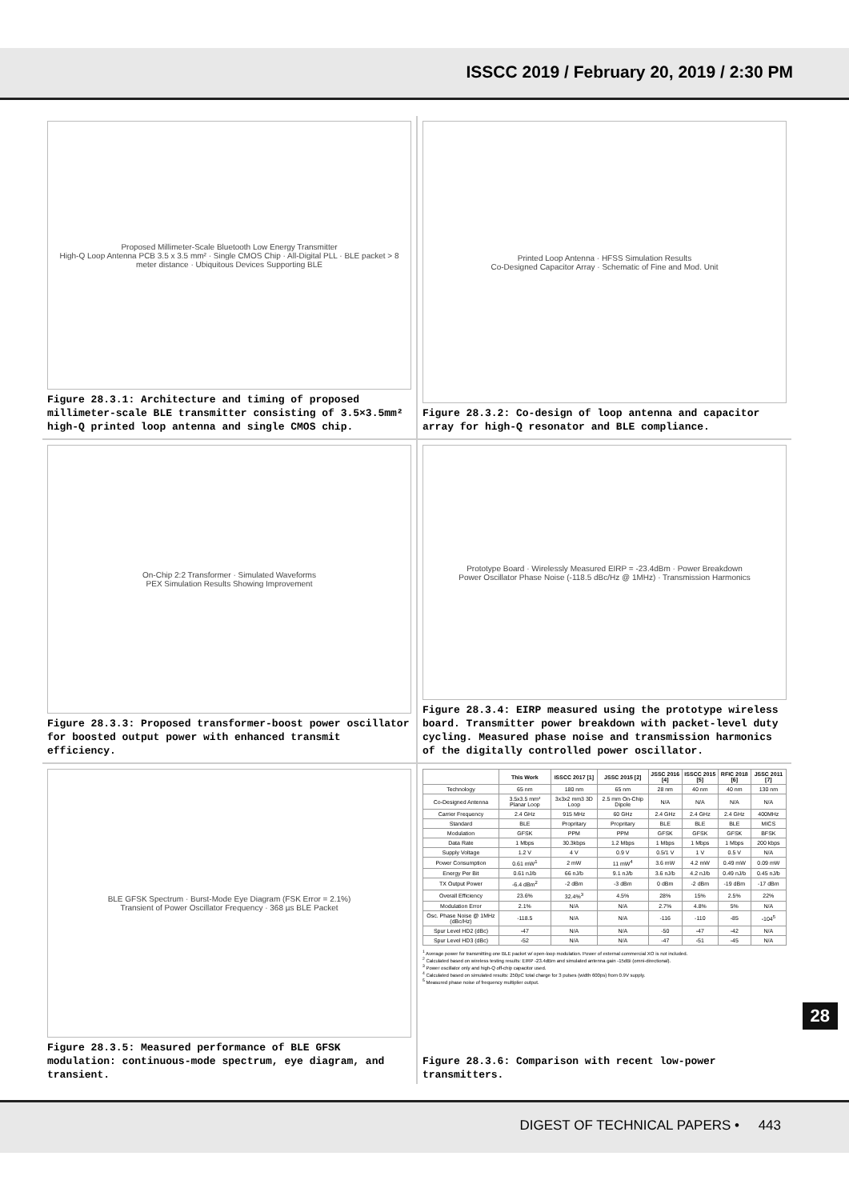ISSCC 2019 / February 20, 2019 / 2:30 PM
Proposed Millimeter-Scale Bluetooth Low Energy Transmitter
High-Q Loop Antenna PCB 3.5 x 3.5 mm² · Single CMOS Chip · All-Digital PLL · BLE packet > 8 meter distance · Ubiquitous Devices Supporting BLE
Figure 28.3.1: Architecture and timing of proposed millimeter-scale BLE transmitter consisting of 3.5×3.5mm² high-Q printed loop antenna and single CMOS chip.
Printed Loop Antenna · HFSS Simulation Results
Co-Designed Capacitor Array · Schematic of Fine and Mod. Unit
Figure 28.3.2: Co-design of loop antenna and capacitor array for high-Q resonator and BLE compliance.
On-Chip 2:2 Transformer · Simulated Waveforms
PEX Simulation Results Showing Improvement
Figure 28.3.3: Proposed transformer-boost power oscillator for boosted output power with enhanced transmit efficiency.
Prototype Board · Wirelessly Measured EIRP = -23.4dBm · Power Breakdown
Power Oscillator Phase Noise (-118.5 dBc/Hz @ 1MHz) · Transmission Harmonics
Figure 28.3.4: EIRP measured using the prototype wireless board. Transmitter power breakdown with packet-level duty cycling. Measured phase noise and transmission harmonics of the digitally controlled power oscillator.
BLE GFSK Spectrum · Burst-Mode Eye Diagram (FSK Error = 2.1%)
Transient of Power Oscillator Frequency · 368 µs BLE Packet
Figure 28.3.5: Measured performance of BLE GFSK modulation: continuous-mode spectrum, eye diagram, and transient.
| | This Work | ISSCC 2017 [1] | JSSC 2015 [2] | JSSC 2016 [4] | ISSCC 2015 [5] | RFIC 2018 [6] | JSSC 2011 [7] |
| --- | --- | --- | --- | --- | --- | --- | --- |
| Technology | 65 nm | 180 nm | 65 nm | 28 nm | 40 nm | 40 nm | 130 nm |
| Co-Designed Antenna | 3.5x3.5 mm² Planar Loop | 3x3x2 mm3 3D Loop | 2.5 mm On-Chip Dipole | N/A | N/A | N/A | N/A |
| Carrier Frequency | 2.4 GHz | 915 MHz | 60 GHz | 2.4 GHz | 2.4 GHz | 2.4 GHz | 400MHz |
| Standard | BLE | Propritary | Propritary | BLE | BLE | BLE | MICS |
| Modulation | GFSK | PPM | PPM | GFSK | GFSK | GFSK | BFSK |
| Data Rate | 1 Mbps | 30.3kbps | 1.2 Mbps | 1 Mbps | 1 Mbps | 1 Mbps | 200 kbps |
| Supply Voltage | 1.2 V | 4 V | 0.9 V | 0.5/1 V | 1 V | 0.5 V | N/A |
| Power Consumption | 0.61 mW<sup>1</sup> | 2 mW | 11 mW<sup>4</sup> | 3.6 mW | 4.2 mW | 0.49 mW | 0.09 mW |
| Energy Per Bit | 0.61 nJ/b | 66 nJ/b | 9.1 nJ/b | 3.6 nJ/b | 4.2 nJ/b | 0.49 nJ/b | 0.45 nJ/b |
| TX Output Power | -6.4 dBm<sup>2</sup> | -2 dBm | -3 dBm | 0 dBm | -2 dBm | -19 dBm | -17 dBm |
| Overall Efficiency | 23.6% | 32.4%<sup>3</sup> | 4.5% | 28% | 15% | 2.5% | 22% |
| Modulation Error | 2.1% | N/A | N/A | 2.7% | 4.8% | 5% | N/A |
| Osc. Phase Noise @ 1MHz (dBc/Hz) | -118.5 | N/A | N/A | -116 | -110 | -85 | -104<sup>5</sup> |
| Spur Level HD2 (dBc) | -47 | N/A | N/A | -50 | -47 | -42 | N/A |
| Spur Level HD3 (dBc) | -52 | N/A | N/A | -47 | -51 | -45 | N/A |
<sup>1</sup> Average power for transmitting one BLE packet w/ open-loop modulation. Power of external commercial XO is not included.
<sup>2</sup> Calculated based on wireless testing results: EIRP -23.4dBm and simulated antenna gain -15dBi (omni-directional).
<sup>3</sup> Power oscillator only and high-Q off-chip capacitor used.
<sup>4</sup> Calculated based on simulated results: 250pC total charge for 3 pulses (width 600ps) from 0.9V supply.
<sup>5</sup> Measured phase noise of frequency multiplier output.
Figure 28.3.6: Comparison with recent low-power transmitters.
28
DIGEST OF TECHNICAL PAPERS • 443